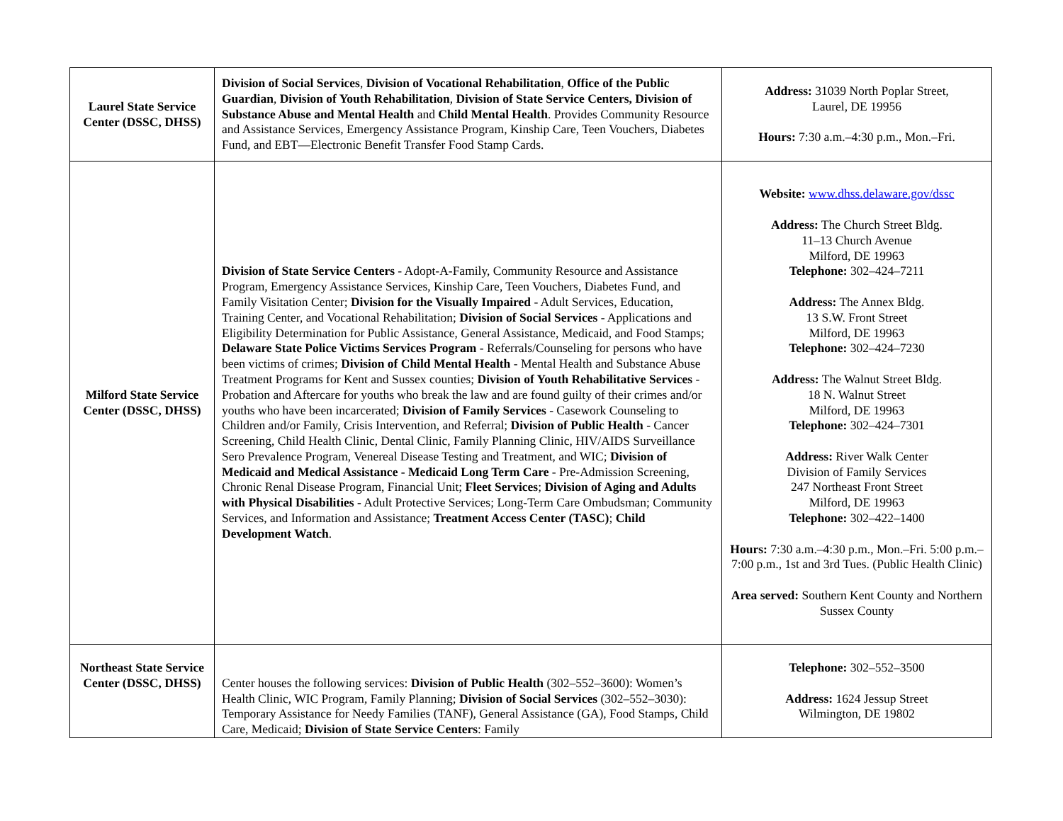| Laurel State Service Center (DSSC, DHSS) | Division of Social Services , Division of Vocational Rehabilitation , Office of the Public Guardian , Division of Youth Rehabilitation , Division of State Service Centers, Division of Substance Abuse and Mental Health and Child Mental Health . Provides Community Resource and Assistance Services, Emergency Assistance Program, Kinship Care, Teen Vouchers, Diabetes Fund, and EBT—Electronic Benefit Transfer Food Stamp Cards. | Address: 31039 North Poplar Street, Laurel, DE 19956 Hours: 7:30 a.m.–4:30 p.m., Mon.–Fri. |
| Milford State Service Center (DSSC, DHSS) | Division of State Service Centers - Adopt-A-Family, Community Resource and Assistance Program, Emergency Assistance Services, Kinship Care, Teen Vouchers, Diabetes Fund, and Family Visitation Center; Division for the Visually Impaired - Adult Services, Education, Training Center, and Vocational Rehabilitation; Division of Social Services - Applications and Eligibility Determination for Public Assistance, General Assistance, Medicaid, and Food Stamps; Delaware State Police Victims Services Program - Referrals/Counseling for persons who have been victims of crimes; Division of Child Mental Health - Mental Health and Substance Abuse Treatment Programs for Kent and Sussex counties; Division of Youth Rehabilitative Services - Probation and Aftercare for youths who break the law and are found guilty of their crimes and/or youths who have been incarcerated; Division of Family Services - Casework Counseling to Children and/or Family, Crisis Intervention, and Referral; Division of Public Health - Cancer Screening, Child Health Clinic, Dental Clinic, Family Planning Clinic, HIV/AIDS Surveillance Sero Prevalence Program, Venereal Disease Testing and Treatment, and WIC; Division of Medicaid and Medical Assistance - Medicaid Long Term Care - Pre-Admission Screening, Chronic Renal Disease Program, Financial Unit; Fleet Services ; Division of Aging and Adults with Physical Disabilities - Adult Protective Services; Long-Term Care Ombudsman; Community Services, and Information and Assistance; Treatment Access Center (TASC) ; Child Development Watch . | Website: www.dhss.delaware.gov/dssc Address: The Church Street Bldg. 11–13 Church Avenue Milford, DE 19963 Telephone: 302–424–7211 Address: The Annex Bldg. 13 S.W. Front Street Milford, DE 19963 Telephone: 302–424–7230 Address: The Walnut Street Bldg. 18 N. Walnut Street Milford, DE 19963 Telephone: 302–424–7301 Address: River Walk Center Division of Family Services 247 Northeast Front Street Milford, DE 19963 Telephone: 302–422–1400 Hours: 7:30 a.m.–4:30 p.m., Mon.–Fri. 5:00 p.m.–7:00 p.m., 1st and 3rd Tues. (Public Health Clinic) Area served: Southern Kent County and Northern Sussex County |
| Northeast State Service Center (DSSC, DHSS) | Center houses the following services: Division of Public Health (302–552–3600): Women’s Health Clinic, WIC Program, Family Planning; Division of Social Services (302–552–3030): Temporary Assistance for Needy Families (TANF), General Assistance (GA), Food Stamps, Child Care, Medicaid; Division of State Service Centers : Family | Telephone: 302–552–3500 Address: 1624 Jessup Street Wilmington, DE 19802 |